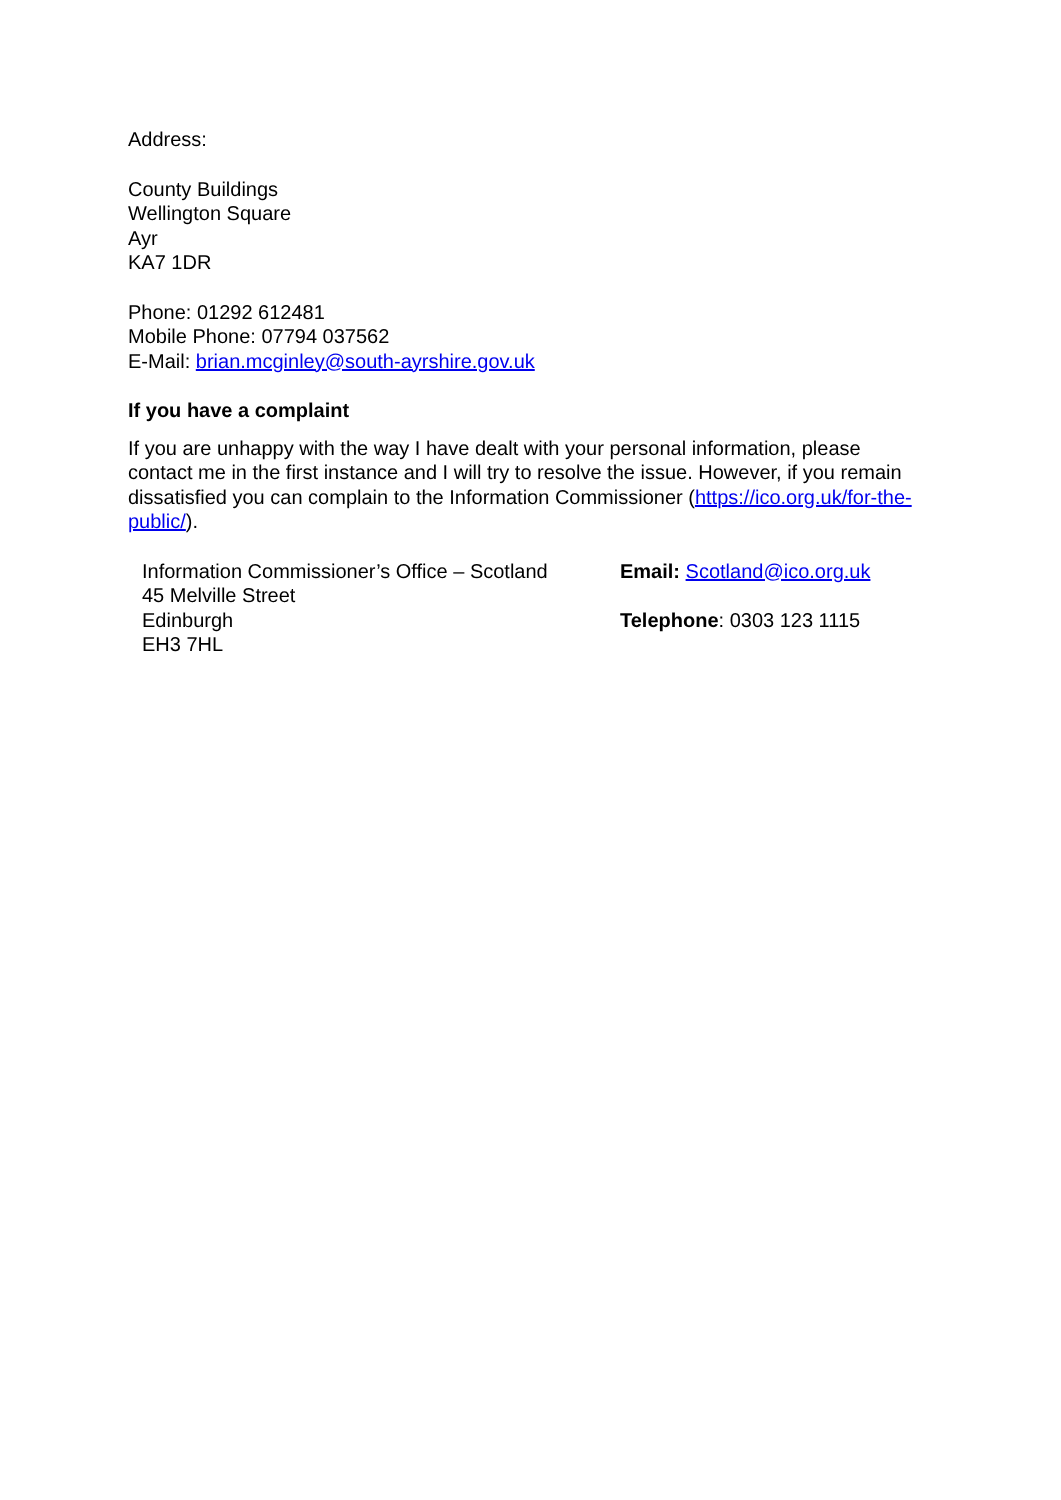Address:
County Buildings
Wellington Square
Ayr
KA7 1DR
Phone: 01292 612481
Mobile Phone: 07794 037562
E-Mail: brian.mcginley@south-ayrshire.gov.uk
If you have a complaint
If you are unhappy with the way I have dealt with your personal information, please contact me in the first instance and I will try to resolve the issue. However, if you remain dissatisfied you can complain to the Information Commissioner (https://ico.org.uk/for-the-public/).
| Information Commissioner’s Office – Scotland 45 Melville Street Edinburgh EH3 7HL | Email: Scotland@ico.org.uk Telephone : 0303 123 1115 |